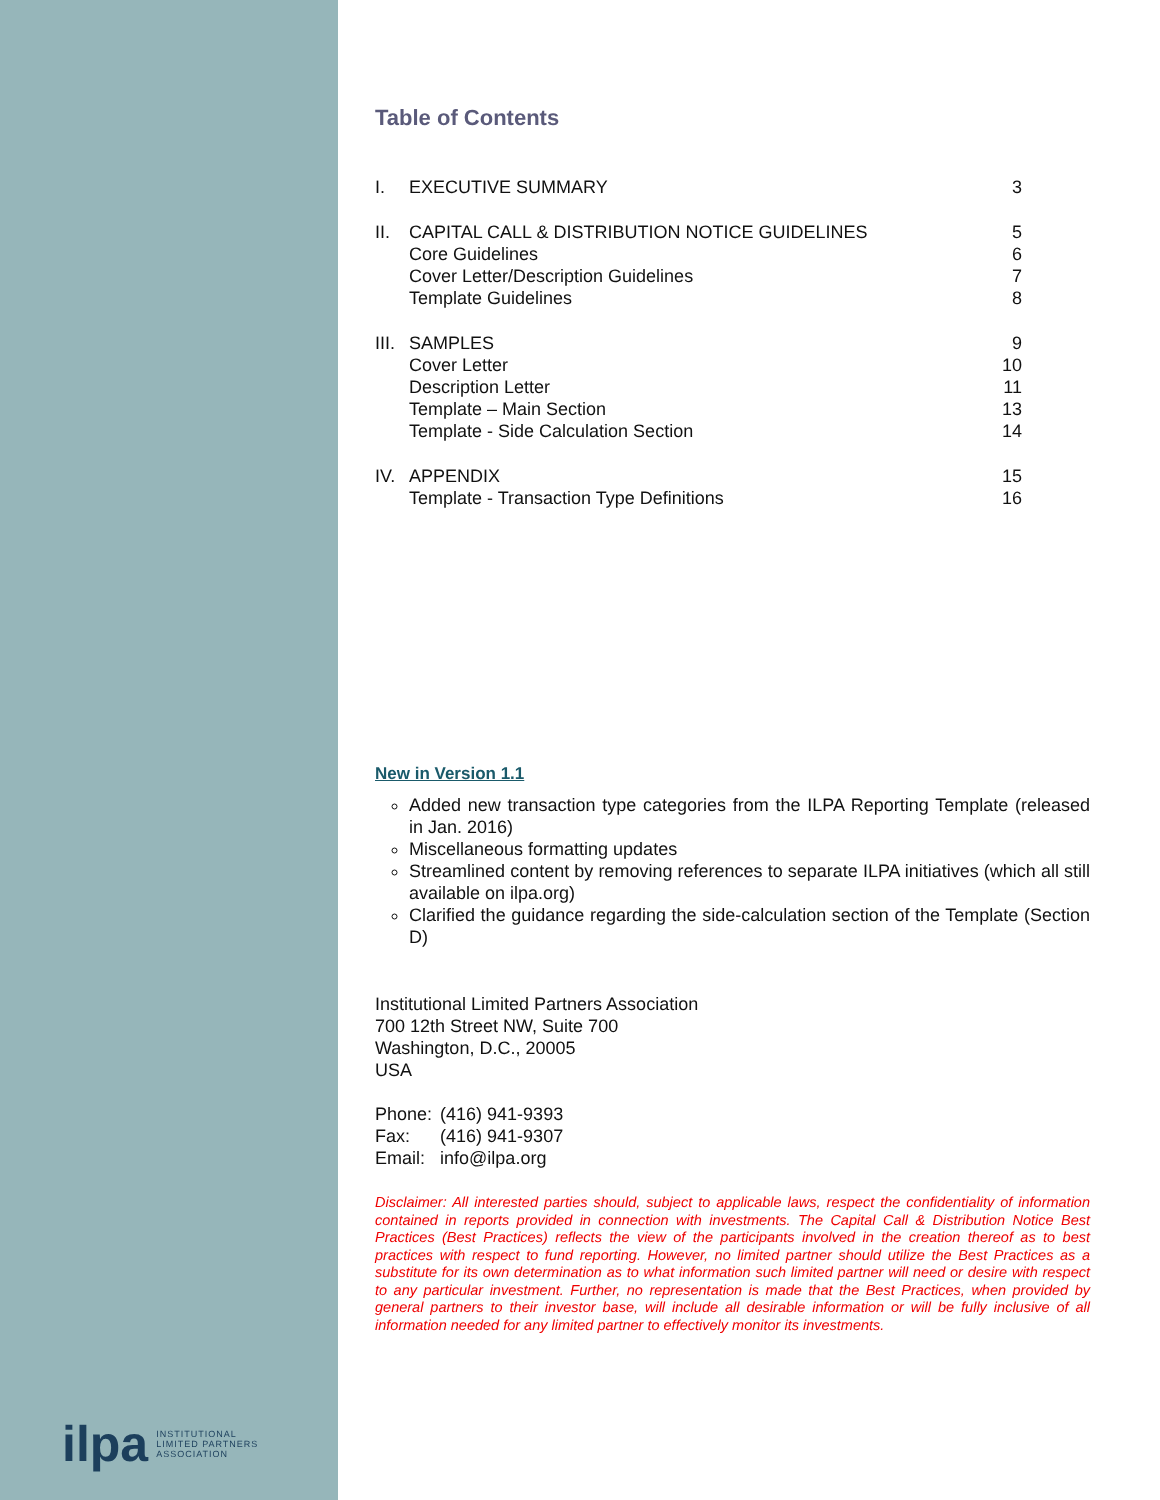ilpa INSTITUTIONAL
LIMITED PARTNERS
ASSOCIATION
Table of Contents
| I. | EXECUTIVE SUMMARY | 3 |
| II. | CAPITAL CALL & DISTRIBUTION NOTICE GUIDELINES | 5 |
| | Core Guidelines | 6 |
| | Cover Letter/Description Guidelines | 7 |
| | Template Guidelines | 8 |
| III. | SAMPLES | 9 |
| | Cover Letter | 10 |
| | Description Letter | 11 |
| | Template – Main Section | 13 |
| | Template - Side Calculation Section | 14 |
| IV. | APPENDIX | 15 |
| | Template - Transaction Type Definitions | 16 |
New in Version 1.1
Added new transaction type categories from the ILPA Reporting Template (released in Jan. 2016)
Miscellaneous formatting updates
Streamlined content by removing references to separate ILPA initiatives (which all still available on ilpa.org)
Clarified the guidance regarding the side-calculation section of the Template (Section D)
Institutional Limited Partners Association
700 12th Street NW, Suite 700
Washington, D.C., 20005
USA
| Phone: | (416) 941-9393 |
| Fax: | (416) 941-9307 |
| Email: | info@ilpa.org |
Disclaimer: All interested parties should, subject to applicable laws, respect the confidentiality of information contained in reports provided in connection with investments. The Capital Call & Distribution Notice Best Practices (Best Practices) reflects the view of the participants involved in the creation thereof as to best practices with respect to fund reporting. However, no limited partner should utilize the Best Practices as a substitute for its own determination as to what information such limited partner will need or desire with respect to any particular investment. Further, no representation is made that the Best Practices, when provided by general partners to their investor base, will include all desirable information or will be fully inclusive of all information needed for any limited partner to effectively monitor its investments.